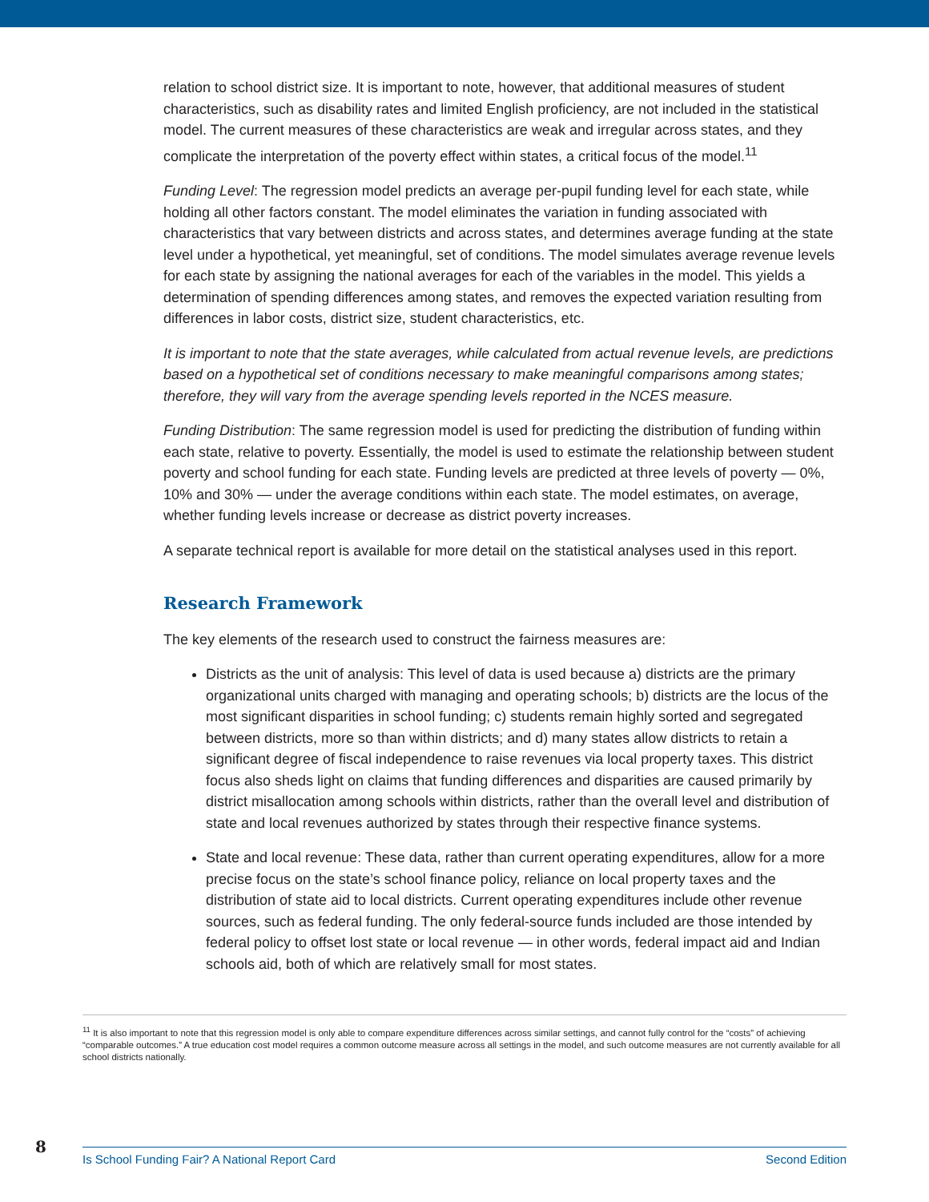relation to school district size. It is important to note, however, that additional measures of student characteristics, such as disability rates and limited English proficiency, are not included in the statistical model. The current measures of these characteristics are weak and irregular across states, and they complicate the interpretation of the poverty effect within states, a critical focus of the model.<sup>11</sup>
Funding Level: The regression model predicts an average per-pupil funding level for each state, while holding all other factors constant. The model eliminates the variation in funding associated with characteristics that vary between districts and across states, and determines average funding at the state level under a hypothetical, yet meaningful, set of conditions. The model simulates average revenue levels for each state by assigning the national averages for each of the variables in the model. This yields a determination of spending differences among states, and removes the expected variation resulting from differences in labor costs, district size, student characteristics, etc.
It is important to note that the state averages, while calculated from actual revenue levels, are predictions based on a hypothetical set of conditions necessary to make meaningful comparisons among states; therefore, they will vary from the average spending levels reported in the NCES measure.
Funding Distribution: The same regression model is used for predicting the distribution of funding within each state, relative to poverty. Essentially, the model is used to estimate the relationship between student poverty and school funding for each state. Funding levels are predicted at three levels of poverty — 0%, 10% and 30% — under the average conditions within each state. The model estimates, on average, whether funding levels increase or decrease as district poverty increases.
A separate technical report is available for more detail on the statistical analyses used in this report.
Research Framework
The key elements of the research used to construct the fairness measures are:
Districts as the unit of analysis: This level of data is used because a) districts are the primary organizational units charged with managing and operating schools; b) districts are the locus of the most significant disparities in school funding; c) students remain highly sorted and segregated between districts, more so than within districts; and d) many states allow districts to retain a significant degree of fiscal independence to raise revenues via local property taxes. This district focus also sheds light on claims that funding differences and disparities are caused primarily by district misallocation among schools within districts, rather than the overall level and distribution of state and local revenues authorized by states through their respective finance systems.
State and local revenue: These data, rather than current operating expenditures, allow for a more precise focus on the state’s school finance policy, reliance on local property taxes and the distribution of state aid to local districts. Current operating expenditures include other revenue sources, such as federal funding. The only federal-source funds included are those intended by federal policy to offset lost state or local revenue — in other words, federal impact aid and Indian schools aid, both of which are relatively small for most states.
<sup>11</sup> It is also important to note that this regression model is only able to compare expenditure differences across similar settings, and cannot fully control for the “costs” of achieving “comparable outcomes.” A true education cost model requires a common outcome measure across all settings in the model, and such outcome measures are not currently available for all school districts nationally.
8
Is School Funding Fair? A National Report Card Second Edition